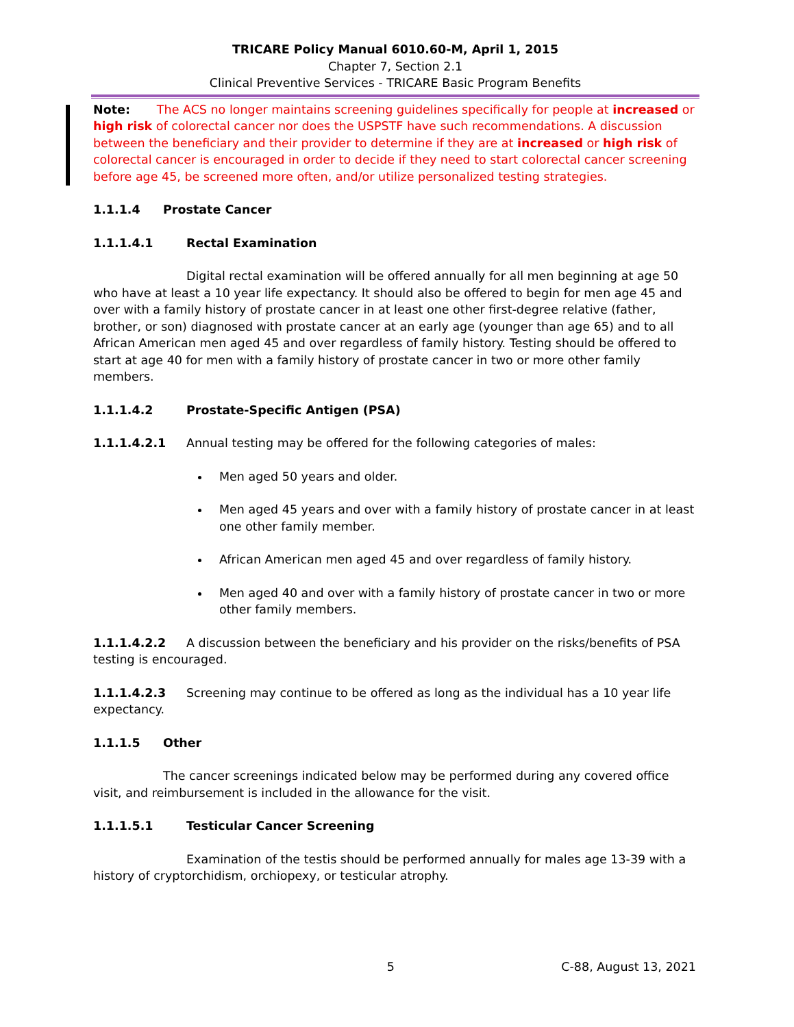TRICARE Policy Manual 6010.60-M, April 1, 2015
Chapter 7, Section 2.1
Clinical Preventive Services - TRICARE Basic Program Benefits
Note: The ACS no longer maintains screening guidelines specifically for people at increased or high risk of colorectal cancer nor does the USPSTF have such recommendations. A discussion between the beneficiary and their provider to determine if they are at increased or high risk of colorectal cancer is encouraged in order to decide if they need to start colorectal cancer screening before age 45, be screened more often, and/or utilize personalized testing strategies.
1.1.1.4 Prostate Cancer
1.1.1.4.1 Rectal Examination
Digital rectal examination will be offered annually for all men beginning at age 50 who have at least a 10 year life expectancy. It should also be offered to begin for men age 45 and over with a family history of prostate cancer in at least one other first-degree relative (father, brother, or son) diagnosed with prostate cancer at an early age (younger than age 65) and to all African American men aged 45 and over regardless of family history. Testing should be offered to start at age 40 for men with a family history of prostate cancer in two or more other family members.
1.1.1.4.2 Prostate-Specific Antigen (PSA)
1.1.1.4.2.1 Annual testing may be offered for the following categories of males:
Men aged 50 years and older.
Men aged 45 years and over with a family history of prostate cancer in at least one other family member.
African American men aged 45 and over regardless of family history.
Men aged 40 and over with a family history of prostate cancer in two or more other family members.
1.1.1.4.2.2 A discussion between the beneficiary and his provider on the risks/benefits of PSA testing is encouraged.
1.1.1.4.2.3 Screening may continue to be offered as long as the individual has a 10 year life expectancy.
1.1.1.5 Other
The cancer screenings indicated below may be performed during any covered office visit, and reimbursement is included in the allowance for the visit.
1.1.1.5.1 Testicular Cancer Screening
Examination of the testis should be performed annually for males age 13-39 with a history of cryptorchidism, orchiopexy, or testicular atrophy.
5 C-88, August 13, 2021